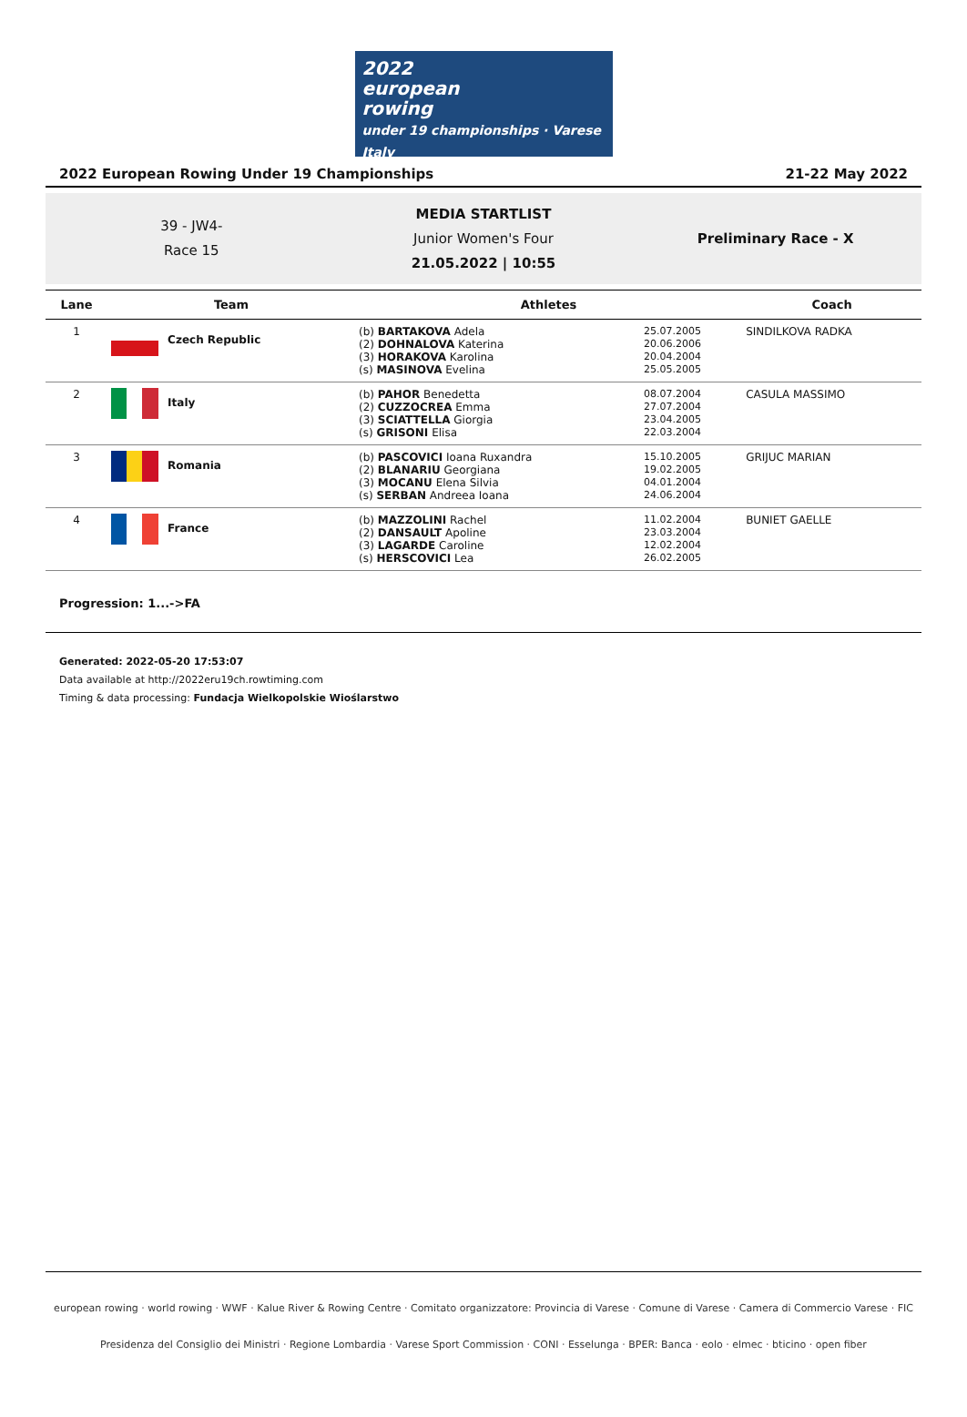2022
european
rowing
under 19 championships · Varese Italy
2022 European Rowing Under 19 Championships 21-22 May 2022
39 - JW4-
Race 15
MEDIA STARTLIST
Junior Women's Four
21.05.2022 | 10:55
Preliminary Race - X
| Lane | Team | Athletes | | Coach |
| --- | --- | --- | --- | --- |
| 1 | Czech Republic | (b) BARTAKOVA Adela (2) DOHNALOVA Katerina (3) HORAKOVA Karolina (s) MASINOVA Evelina | 25.07.2005 20.06.2006 20.04.2004 25.05.2005 | SINDILKOVA RADKA |
| 2 | Italy | (b) PAHOR Benedetta (2) CUZZOCREA Emma (3) SCIATTELLA Giorgia (s) GRISONI Elisa | 08.07.2004 27.07.2004 23.04.2005 22.03.2004 | CASULA MASSIMO |
| 3 | Romania | (b) PASCOVICI Ioana Ruxandra (2) BLANARIU Georgiana (3) MOCANU Elena Silvia (s) SERBAN Andreea Ioana | 15.10.2005 19.02.2005 04.01.2004 24.06.2004 | GRIJUC MARIAN |
| 4 | France | (b) MAZZOLINI Rachel (2) DANSAULT Apoline (3) LAGARDE Caroline (s) HERSCOVICI Lea | 11.02.2004 23.03.2004 12.02.2004 26.02.2005 | BUNIET GAELLE |
Progression: 1...->FA
Generated: 2022-05-20 17:53:07
Data available at http://2022eru19ch.rowtiming.com
Timing & data processing: Fundacja Wielkopolskie Wioślarstwo
european rowing · world rowing · WWF · Kalue River & Rowing Centre · Comitato organizzatore: Provincia di Varese · Comune di Varese · Camera di Commercio Varese · FIC
Presidenza del Consiglio dei Ministri · Regione Lombardia · Varese Sport Commission · CONI · Esselunga · BPER: Banca · eolo · elmec · bticino · open fiber